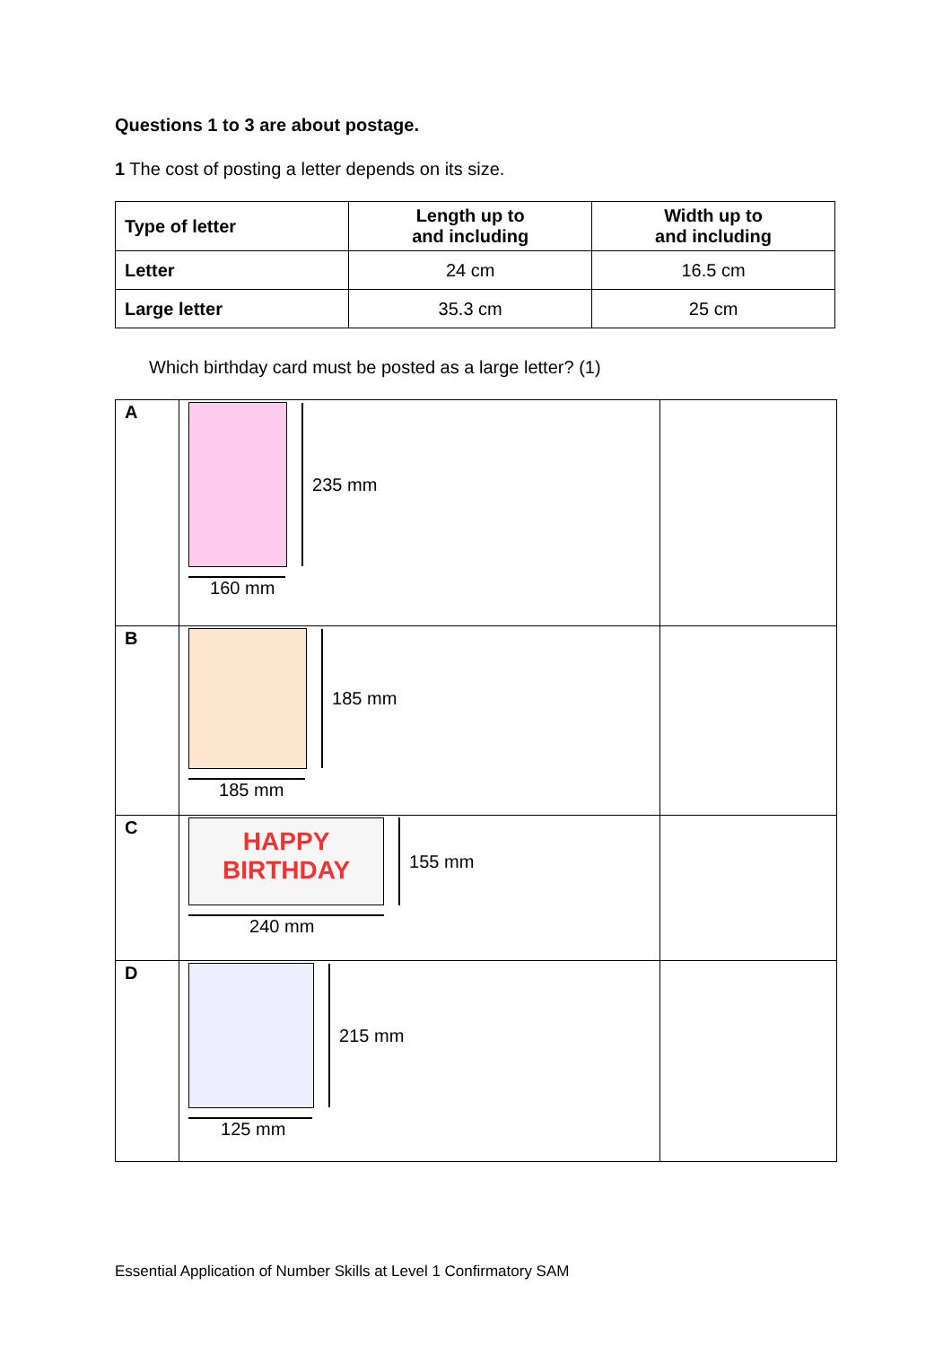Questions 1 to 3 are about postage.
1 The cost of posting a letter depends on its size.
| Type of letter | Length up to and including | Width up to and including |
| --- | --- | --- |
| Letter | 24 cm | 16.5 cm |
| Large letter | 35.3 cm | 25 cm |
Which birthday card must be posted as a large letter? (1)
| A | 235 mm 160 mm | |
| B | 185 mm 185 mm | |
| C | HAPPY BIRTHDAY 155 mm 240 mm | |
| D | 215 mm 125 mm | |
Essential Application of Number Skills at Level 1 Confirmatory SAM